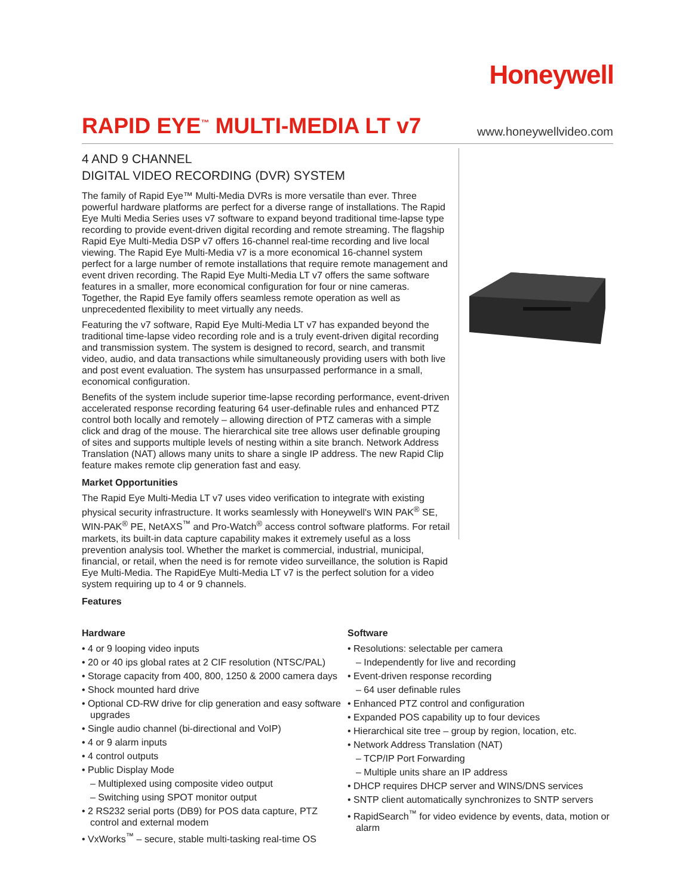Honeywell
RAPID EYE<sup>™</sup> MULTI-MEDIA LT v7
www.honeywellvideo.com
4 AND 9 CHANNEL
DIGITAL VIDEO RECORDING (DVR) SYSTEM
The family of Rapid Eye™ Multi-Media DVRs is more versatile than ever. Three powerful hardware platforms are perfect for a diverse range of installations. The Rapid Eye Multi Media Series uses v7 software to expand beyond traditional time-lapse type recording to provide event-driven digital recording and remote streaming. The flagship Rapid Eye Multi-Media DSP v7 offers 16-channel real-time recording and live local viewing. The Rapid Eye Multi-Media v7 is a more economical 16-channel system perfect for a large number of remote installations that require remote management and event driven recording. The Rapid Eye Multi-Media LT v7 offers the same software features in a smaller, more economical configuration for four or nine cameras. Together, the Rapid Eye family offers seamless remote operation as well as unprecedented flexibility to meet virtually any needs.
Featuring the v7 software, Rapid Eye Multi-Media LT v7 has expanded beyond the traditional time-lapse video recording role and is a truly event-driven digital recording and transmission system. The system is designed to record, search, and transmit video, audio, and data transactions while simultaneously providing users with both live and post event evaluation. The system has unsurpassed performance in a small, economical configuration.
Benefits of the system include superior time-lapse recording performance, event-driven accelerated response recording featuring 64 user-definable rules and enhanced PTZ control both locally and remotely – allowing direction of PTZ cameras with a simple click and drag of the mouse. The hierarchical site tree allows user definable grouping of sites and supports multiple levels of nesting within a site branch. Network Address Translation (NAT) allows many units to share a single IP address. The new Rapid Clip feature makes remote clip generation fast and easy.
Market Opportunities
The Rapid Eye Multi-Media LT v7 uses video verification to integrate with existing physical security infrastructure. It works seamlessly with Honeywell's WIN PAK<sup>®</sup> SE, WIN-PAK<sup>®</sup> PE, NetAXS<sup>™</sup> and Pro-Watch<sup>®</sup> access control software platforms. For retail markets, its built-in data capture capability makes it extremely useful as a loss prevention analysis tool. Whether the market is commercial, industrial, municipal, financial, or retail, when the need is for remote video surveillance, the solution is Rapid Eye Multi-Media. The RapidEye Multi-Media LT v7 is the perfect solution for a video system requiring up to 4 or 9 channels.
Features
Hardware
• 4 or 9 looping video inputs
• 20 or 40 ips global rates at 2 CIF resolution (NTSC/PAL)
• Storage capacity from 400, 800, 1250 & 2000 camera days
• Shock mounted hard drive
• Optional CD-RW drive for clip generation and easy software upgrades
• Single audio channel (bi-directional and VoIP)
• 4 or 9 alarm inputs
• 4 control outputs
• Public Display Mode
– Multiplexed using composite video output
– Switching using SPOT monitor output
• 2 RS232 serial ports (DB9) for POS data capture, PTZ control and external modem
• VxWorks<sup>™</sup> – secure, stable multi-tasking real-time OS
Software
• Resolutions: selectable per camera
– Independently for live and recording
• Event-driven response recording
– 64 user definable rules
• Enhanced PTZ control and configuration
• Expanded POS capability up to four devices
• Hierarchical site tree – group by region, location, etc.
• Network Address Translation (NAT)
– TCP/IP Port Forwarding
– Multiple units share an IP address
• DHCP requires DHCP server and WINS/DNS services
• SNTP client automatically synchronizes to SNTP servers
• RapidSearch<sup>™</sup> for video evidence by events, data, motion or alarm